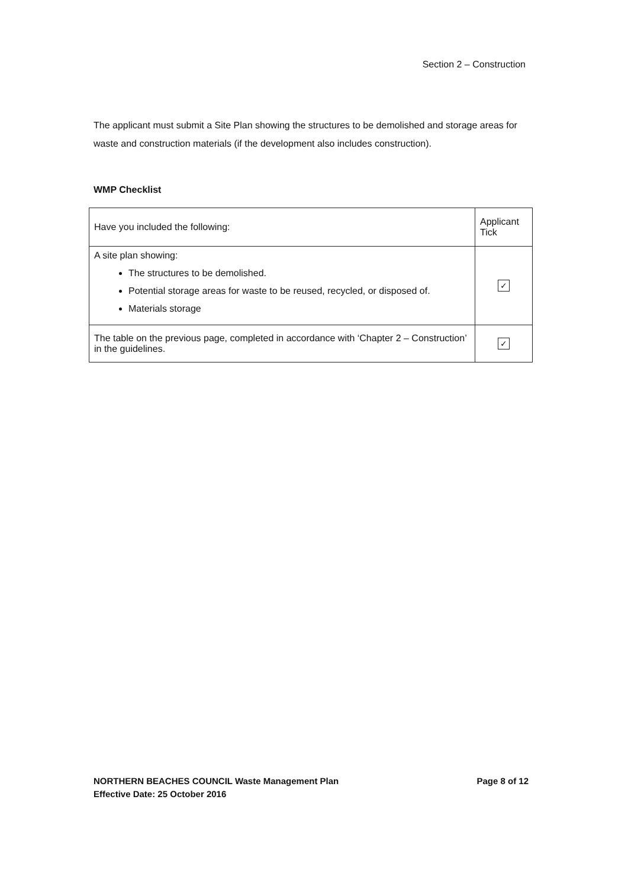Section 2 – Construction
The applicant must submit a Site Plan showing the structures to be demolished and storage areas for waste and construction materials (if the development also includes construction).
WMP Checklist
| Have you included the following: | Applicant Tick |
| A site plan showing: The structures to be demolished. Potential storage areas for waste to be reused, recycled, or disposed of. Materials storage | ✓ |
| The table on the previous page, completed in accordance with ‘Chapter 2 – Construction’ in the guidelines. | ✓ |
NORTHERN BEACHES COUNCIL Waste Management Plan
Effective Date: 25 October 2016
Page 8 of 12